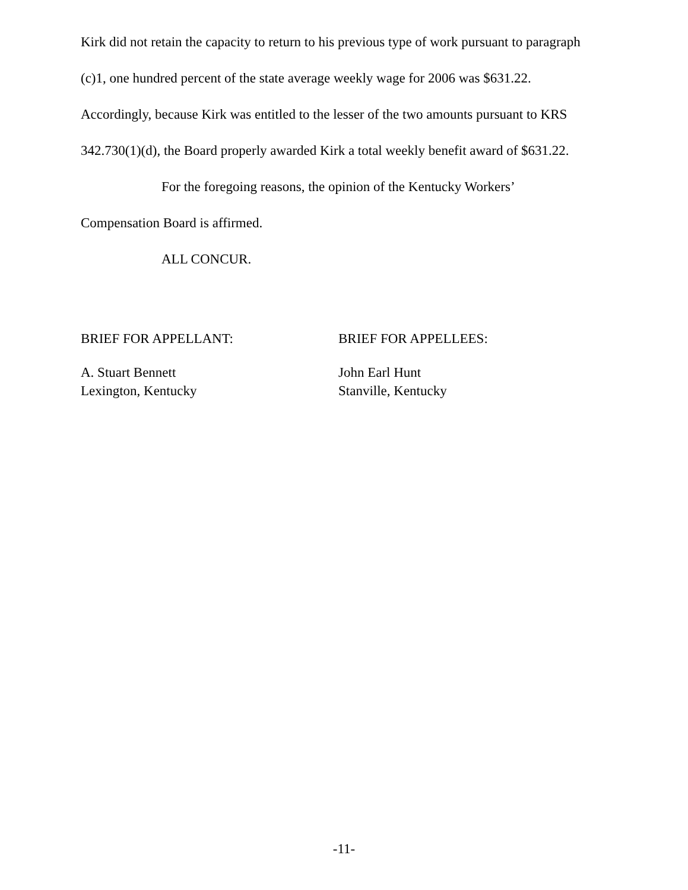Kirk did not retain the capacity to return to his previous type of work pursuant to paragraph (c)1, one hundred percent of the state average weekly wage for 2006 was $631.22. Accordingly, because Kirk was entitled to the lesser of the two amounts pursuant to KRS 342.730(1)(d), the Board properly awarded Kirk a total weekly benefit award of $631.22.
For the foregoing reasons, the opinion of the Kentucky Workers’
Compensation Board is affirmed.
ALL CONCUR.
BRIEF FOR APPELLANT:
A. Stuart Bennett
Lexington, Kentucky
BRIEF FOR APPELLEES:
John Earl Hunt
Stanville, Kentucky
-11-